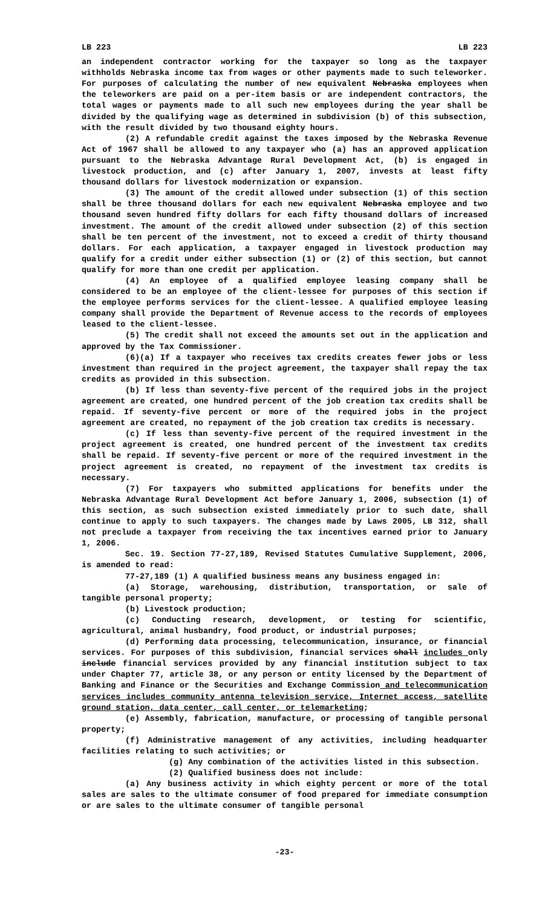LB 223 LB 223
an independent contractor working for the taxpayer so long as the taxpayer withholds Nebraska income tax from wages or other payments made to such teleworker. For purposes of calculating the number of new equivalent Nebraska employees when the teleworkers are paid on a per-item basis or are independent contractors, the total wages or payments made to all such new employees during the year shall be divided by the qualifying wage as determined in subdivision (b) of this subsection, with the result divided by two thousand eighty hours.
(2) A refundable credit against the taxes imposed by the Nebraska Revenue Act of 1967 shall be allowed to any taxpayer who (a) has an approved application pursuant to the Nebraska Advantage Rural Development Act, (b) is engaged in livestock production, and (c) after January 1, 2007, invests at least fifty thousand dollars for livestock modernization or expansion.
(3) The amount of the credit allowed under subsection (1) of this section shall be three thousand dollars for each new equivalent Nebraska employee and two thousand seven hundred fifty dollars for each fifty thousand dollars of increased investment. The amount of the credit allowed under subsection (2) of this section shall be ten percent of the investment, not to exceed a credit of thirty thousand dollars. For each application, a taxpayer engaged in livestock production may qualify for a credit under either subsection (1) or (2) of this section, but cannot qualify for more than one credit per application.
(4) An employee of a qualified employee leasing company shall be considered to be an employee of the client-lessee for purposes of this section if the employee performs services for the client-lessee. A qualified employee leasing company shall provide the Department of Revenue access to the records of employees leased to the client-lessee.
(5) The credit shall not exceed the amounts set out in the application and approved by the Tax Commissioner.
(6)(a) If a taxpayer who receives tax credits creates fewer jobs or less investment than required in the project agreement, the taxpayer shall repay the tax credits as provided in this subsection.
(b) If less than seventy-five percent of the required jobs in the project agreement are created, one hundred percent of the job creation tax credits shall be repaid. If seventy-five percent or more of the required jobs in the project agreement are created, no repayment of the job creation tax credits is necessary.
(c) If less than seventy-five percent of the required investment in the project agreement is created, one hundred percent of the investment tax credits shall be repaid. If seventy-five percent or more of the required investment in the project agreement is created, no repayment of the investment tax credits is necessary.
(7) For taxpayers who submitted applications for benefits under the Nebraska Advantage Rural Development Act before January 1, 2006, subsection (1) of this section, as such subsection existed immediately prior to such date, shall continue to apply to such taxpayers. The changes made by Laws 2005, LB 312, shall not preclude a taxpayer from receiving the tax incentives earned prior to January 1, 2006.
Sec. 19. Section 77-27,189, Revised Statutes Cumulative Supplement, 2006, is amended to read:
77-27,189 (1) A qualified business means any business engaged in:
(a) Storage, warehousing, distribution, transportation, or sale of tangible personal property;
(b) Livestock production;
(c) Conducting research, development, or testing for scientific, agricultural, animal husbandry, food product, or industrial purposes;
(d) Performing data processing, telecommunication, insurance, or financial services. For purposes of this subdivision, financial services shall includes only include financial services provided by any financial institution subject to tax under Chapter 77, article 38, or any person or entity licensed by the Department of Banking and Finance or the Securities and Exchange Commission and telecommunication services includes community antenna television service, Internet access, satellite ground station, data center, call center, or telemarketing;
(e) Assembly, fabrication, manufacture, or processing of tangible personal property;
(f) Administrative management of any activities, including headquarter facilities relating to such activities; or
(g) Any combination of the activities listed in this subsection.
(2) Qualified business does not include:
(a) Any business activity in which eighty percent or more of the total sales are sales to the ultimate consumer of food prepared for immediate consumption or are sales to the ultimate consumer of tangible personal
-23-